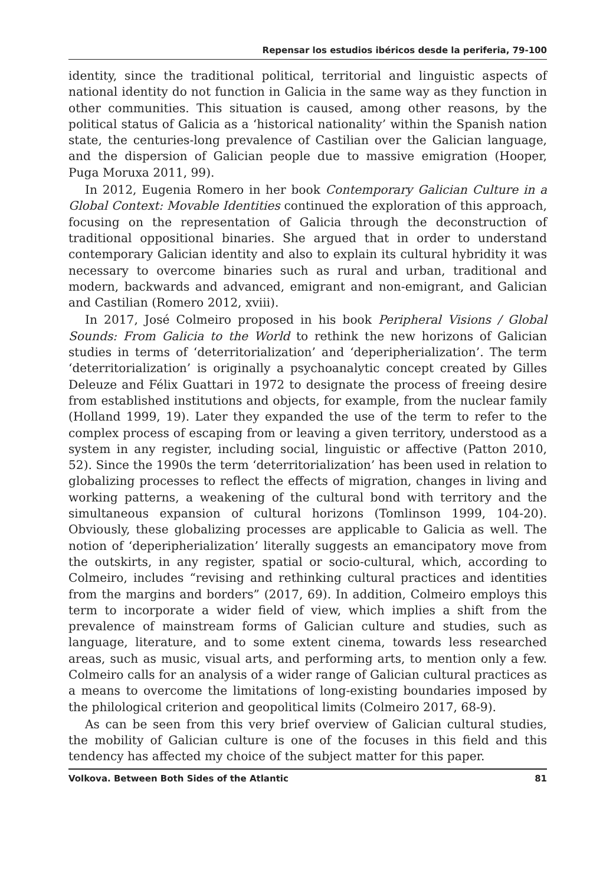Repensar los estudios ibéricos desde la periferia, 79-100
identity, since the traditional political, territorial and linguistic aspects of national identity do not function in Galicia in the same way as they function in other communities. This situation is caused, among other reasons, by the political status of Galicia as a ‘historical nationality’ within the Spanish nation state, the centuries-long prevalence of Castilian over the Galician language, and the dispersion of Galician people due to massive emigration (Hooper, Puga Moruxa 2011, 99).
In 2012, Eugenia Romero in her book Contemporary Galician Culture in a Global Context: Movable Identities continued the exploration of this approach, focusing on the representation of Galicia through the deconstruction of traditional oppositional binaries. She argued that in order to understand contemporary Galician identity and also to explain its cultural hybridity it was necessary to overcome binaries such as rural and urban, traditional and modern, backwards and advanced, emigrant and non-emigrant, and Galician and Castilian (Romero 2012, xviii).
In 2017, José Colmeiro proposed in his book Peripheral Visions / Global Sounds: From Galicia to the World to rethink the new horizons of Galician studies in terms of ‘deterritorialization’ and ‘deperipherialization’. The term ‘deterritorialization’ is originally a psychoanalytic concept created by Gilles Deleuze and Félix Guattari in 1972 to designate the process of freeing desire from established institutions and objects, for example, from the nuclear family (Holland 1999, 19). Later they expanded the use of the term to refer to the complex process of escaping from or leaving a given territory, understood as a system in any register, including social, linguistic or affective (Patton 2010, 52). Since the 1990s the term ‘deterritorialization’ has been used in relation to globalizing processes to reflect the effects of migration, changes in living and working patterns, a weakening of the cultural bond with territory and the simultaneous expansion of cultural horizons (Tomlinson 1999, 104-20). Obviously, these globalizing processes are applicable to Galicia as well. The notion of ‘deperipherialization’ literally suggests an emancipatory move from the outskirts, in any register, spatial or socio-cultural, which, according to Colmeiro, includes “revising and rethinking cultural practices and identities from the margins and borders” (2017, 69). In addition, Colmeiro employs this term to incorporate a wider field of view, which implies a shift from the prevalence of mainstream forms of Galician culture and studies, such as language, literature, and to some extent cinema, towards less researched areas, such as music, visual arts, and performing arts, to mention only a few. Colmeiro calls for an analysis of a wider range of Galician cultural practices as a means to overcome the limitations of long-existing boundaries imposed by the philological criterion and geopolitical limits (Colmeiro 2017, 68-9).
As can be seen from this very brief overview of Galician cultural studies, the mobility of Galician culture is one of the focuses in this field and this tendency has affected my choice of the subject matter for this paper.
Volkova. Between Both Sides of the Atlantic 81